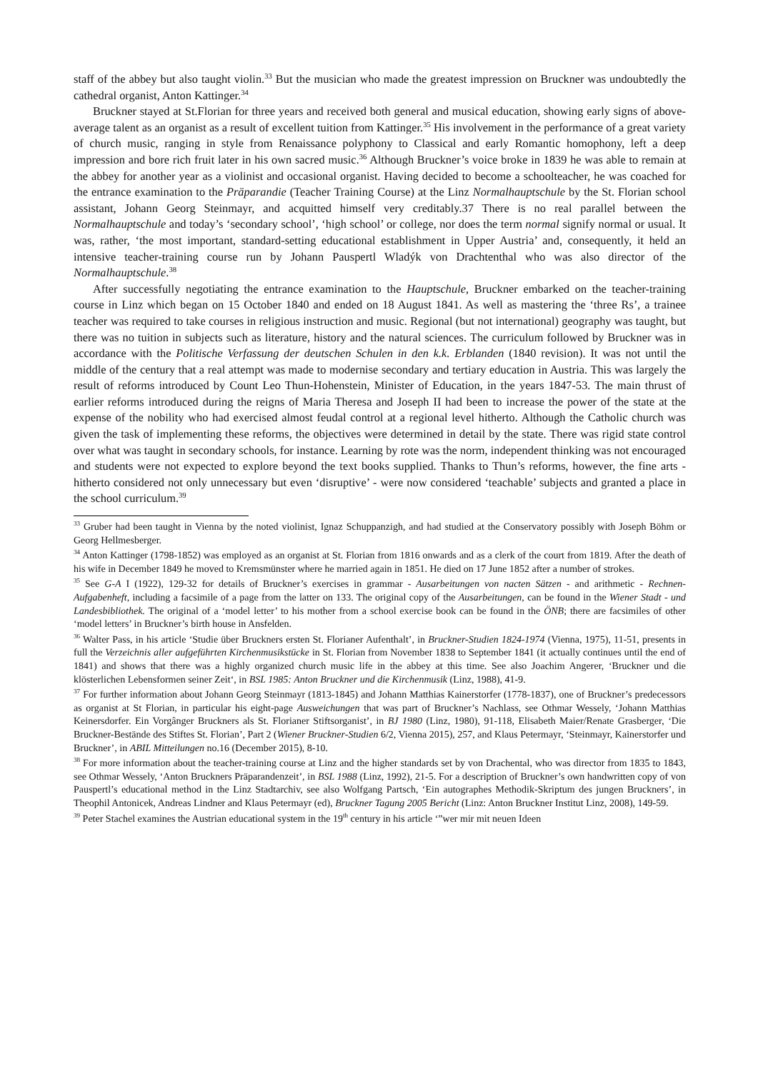staff of the abbey but also taught violin.<sup>33</sup> But the musician who made the greatest impression on Bruckner was undoubtedly the cathedral organist, Anton Kattinger.<sup>34</sup>
Bruckner stayed at St.Florian for three years and received both general and musical education, showing early signs of above-average talent as an organist as a result of excellent tuition from Kattinger.<sup>35</sup> His involvement in the performance of a great variety of church music, ranging in style from Renaissance polyphony to Classical and early Romantic homophony, left a deep impression and bore rich fruit later in his own sacred music.<sup>36</sup> Although Bruckner’s voice broke in 1839 he was able to remain at the abbey for another year as a violinist and occasional organist. Having decided to become a schoolteacher, he was coached for the entrance examination to the Präparandie (Teacher Training Course) at the Linz Normalhauptschule by the St. Florian school assistant, Johann Georg Steinmayr, and acquitted himself very creditably.37 There is no real parallel between the Normalhauptschule and today’s ‘secondary school’, ‘high school’ or college, nor does the term normal signify normal or usual. It was, rather, ‘the most important, standard-setting educational establishment in Upper Austria’ and, consequently, it held an intensive teacher-training course run by Johann Pauspertl Wladýk von Drachtenthal who was also director of the Normalhauptschule.<sup>38</sup>
After successfully negotiating the entrance examination to the Hauptschule, Bruckner embarked on the teacher-training course in Linz which began on 15 October 1840 and ended on 18 August 1841. As well as mastering the ‘three Rs’, a trainee teacher was required to take courses in religious instruction and music. Regional (but not international) geography was taught, but there was no tuition in subjects such as literature, history and the natural sciences. The curriculum followed by Bruckner was in accordance with the Politische Verfassung der deutschen Schulen in den k.k. Erblanden (1840 revision). It was not until the middle of the century that a real attempt was made to modernise secondary and tertiary education in Austria. This was largely the result of reforms introduced by Count Leo Thun-Hohenstein, Minister of Education, in the years 1847-53. The main thrust of earlier reforms introduced during the reigns of Maria Theresa and Joseph II had been to increase the power of the state at the expense of the nobility who had exercised almost feudal control at a regional level hitherto. Although the Catholic church was given the task of implementing these reforms, the objectives were determined in detail by the state. There was rigid state control over what was taught in secondary schools, for instance. Learning by rote was the norm, independent thinking was not encouraged and students were not expected to explore beyond the text books supplied. Thanks to Thun’s reforms, however, the fine arts - hitherto considered not only unnecessary but even ‘disruptive’ - were now considered ‘teachable’ subjects and granted a place in the school curriculum.<sup>39</sup>
<sup>33</sup> Gruber had been taught in Vienna by the noted violinist, Ignaz Schuppanzigh, and had studied at the Conservatory possibly with Joseph Böhm or Georg Hellmesberger.
<sup>34</sup> Anton Kattinger (1798-1852) was employed as an organist at St. Florian from 1816 onwards and as a clerk of the court from 1819. After the death of his wife in December 1849 he moved to Kremsmünster where he married again in 1851. He died on 17 June 1852 after a number of strokes.
<sup>35</sup> See G-A I (1922), 129-32 for details of Bruckner’s exercises in grammar - Ausarbeitungen von nacten Sätzen - and arithmetic - Rechnen-Aufgabenheft, including a facsimile of a page from the latter on 133. The original copy of the Ausarbeitungen, can be found in the Wiener Stadt - und Landesbibliothek. The original of a ‘model letter’ to his mother from a school exercise book can be found in the ÖNB; there are facsimiles of other ‘model letters’ in Bruckner’s birth house in Ansfelden.
<sup>36</sup> Walter Pass, in his article ‘Studie über Bruckners ersten St. Florianer Aufenthalt’, in Bruckner-Studien 1824-1974 (Vienna, 1975), 11-51, presents in full the Verzeichnis aller aufgeführten Kirchenmusikstücke in St. Florian from November 1838 to September 1841 (it actually continues until the end of 1841) and shows that there was a highly organized church music life in the abbey at this time. See also Joachim Angerer, ‘Bruckner und die klösterlichen Lebensformen seiner Zeit‘, in BSL 1985: Anton Bruckner und die Kirchenmusik (Linz, 1988), 41-9.
<sup>37</sup> For further information about Johann Georg Steinmayr (1813-1845) and Johann Matthias Kainerstorfer (1778-1837), one of Bruckner’s predecessors as organist at St Florian, in particular his eight-page Ausweichungen that was part of Bruckner’s Nachlass, see Othmar Wessely, ‘Johann Matthias Keinersdorfer. Ein Vorgânger Bruckners als St. Florianer Stiftsorganist’, in BJ 1980 (Linz, 1980), 91-118, Elisabeth Maier/Renate Grasberger, ‘Die Bruckner-Bestände des Stiftes St. Florian’, Part 2 (Wiener Bruckner-Studien 6/2, Vienna 2015), 257, and Klaus Petermayr, ‘Steinmayr, Kainerstorfer und Bruckner’, in ABIL Mitteilungen no.16 (December 2015), 8-10.
<sup>38</sup> For more information about the teacher-training course at Linz and the higher standards set by von Drachental, who was director from 1835 to 1843, see Othmar Wessely, ‘Anton Bruckners Präparandenzeit’, in BSL 1988 (Linz, 1992), 21-5. For a description of Bruckner’s own handwritten copy of von Pauspertl’s educational method in the Linz Stadtarchiv, see also Wolfgang Partsch, ‘Ein autographes Methodik-Skriptum des jungen Bruckners’, in Theophil Antonicek, Andreas Lindner and Klaus Petermayr (ed), Bruckner Tagung 2005 Bericht (Linz: Anton Bruckner Institut Linz, 2008), 149-59.
<sup>39</sup> Peter Stachel examines the Austrian educational system in the 19<sup>th</sup> century in his article ‘”wer mir mit neuen Ideen